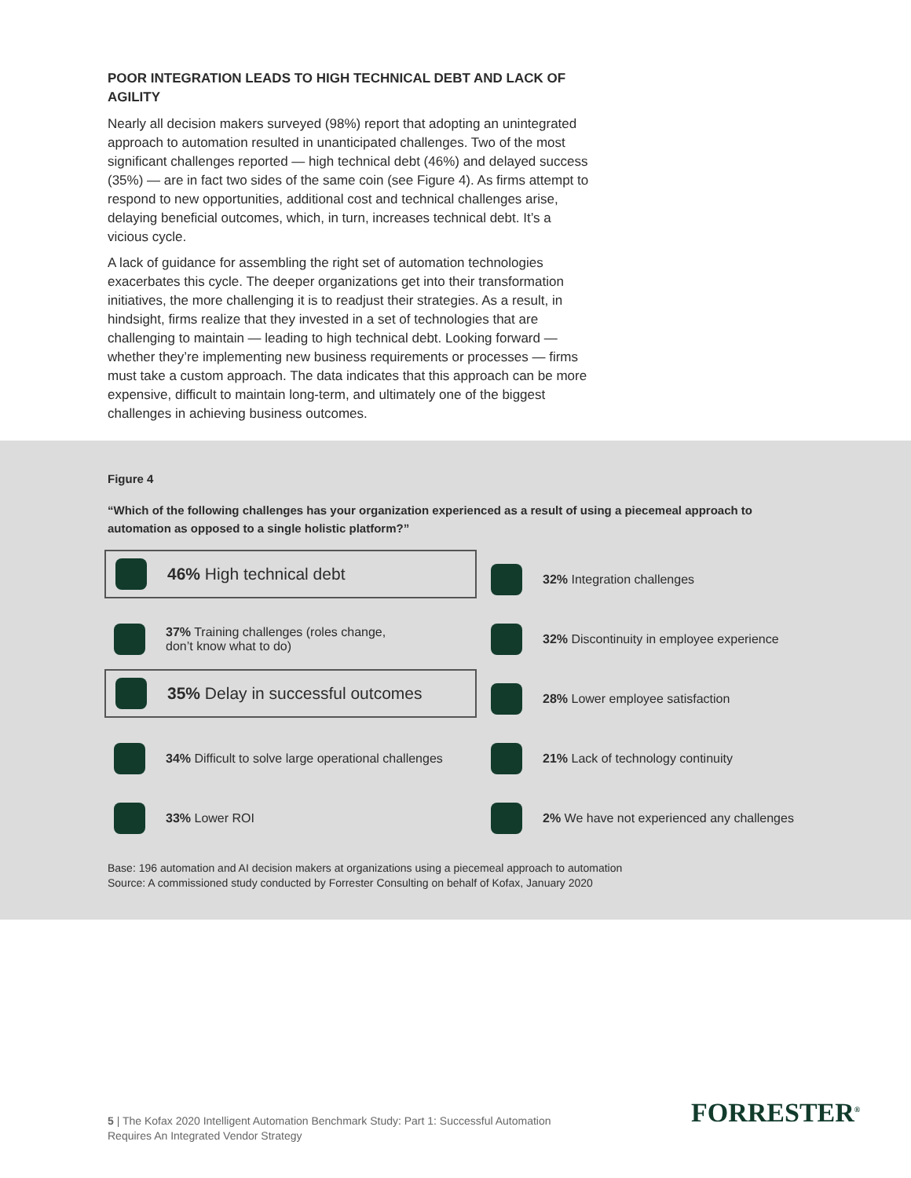POOR INTEGRATION LEADS TO HIGH TECHNICAL DEBT AND LACK OF AGILITY
Nearly all decision makers surveyed (98%) report that adopting an unintegrated approach to automation resulted in unanticipated challenges. Two of the most significant challenges reported — high technical debt (46%) and delayed success (35%) — are in fact two sides of the same coin (see Figure 4). As firms attempt to respond to new opportunities, additional cost and technical challenges arise, delaying beneficial outcomes, which, in turn, increases technical debt. It’s a vicious cycle.
A lack of guidance for assembling the right set of automation technologies exacerbates this cycle. The deeper organizations get into their transformation initiatives, the more challenging it is to readjust their strategies. As a result, in hindsight, firms realize that they invested in a set of technologies that are challenging to maintain — leading to high technical debt. Looking forward — whether they’re implementing new business requirements or processes — firms must take a custom approach. The data indicates that this approach can be more expensive, difficult to maintain long-term, and ultimately one of the biggest challenges in achieving business outcomes.
Figure 4
“Which of the following challenges has your organization experienced as a result of using a piecemeal approach to automation as opposed to a single holistic platform?”
46% High technical debt
32% Integration challenges
37% Training challenges (roles change,
don’t know what to do)
32% Discontinuity in employee experience
35% Delay in successful outcomes
28% Lower employee satisfaction
34% Difficult to solve large operational challenges
21% Lack of technology continuity
33% Lower ROI
2% We have not experienced any challenges
Base: 196 automation and AI decision makers at organizations using a piecemeal approach to automation
Source: A commissioned study conducted by Forrester Consulting on behalf of Kofax, January 2020
5 | The Kofax 2020 Intelligent Automation Benchmark Study: Part 1: Successful Automation Requires An Integrated Vendor Strategy
FORRESTER<sup>®</sup>